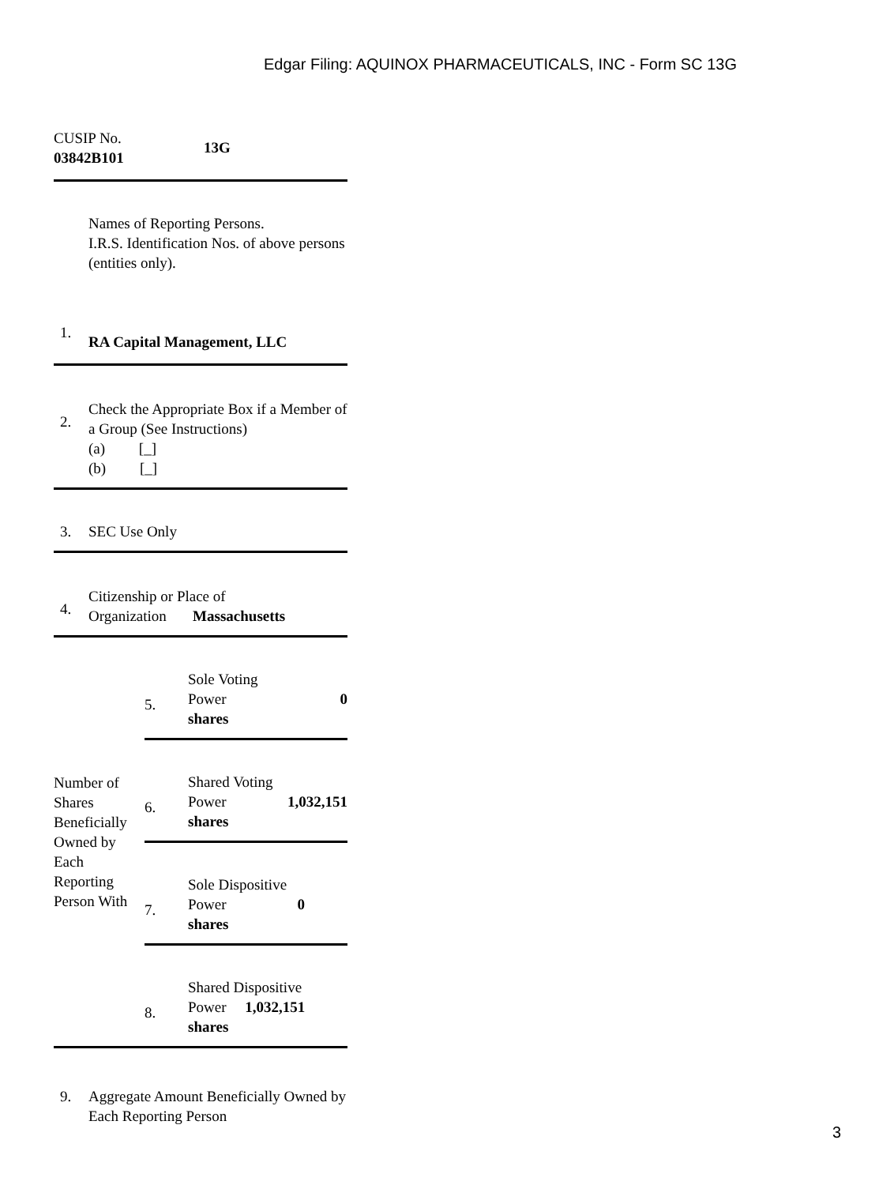Edgar Filing: AQUINOX PHARMACEUTICALS, INC - Form SC 13G
| CUSIP No. 03842B101 | 13G |
| 1. | Names of Reporting Persons. I.R.S. Identification Nos. of above persons (entities only). RA Capital Management, LLC |
| 2. | Check the Appropriate Box if a Member of a Group (See Instructions) (a) [_] (b) [_] |
| 3. | SEC Use Only |
| 4. | Citizenship or Place of Organization Massachusetts |
| Number of Shares Beneficially Owned by Each Reporting Person With | 5. | Sole Voting Power 0 shares |
| | 6. | Shared Voting Power 1,032,151 shares |
| | 7. | Sole Dispositive Power 0 shares |
| | 8. | Shared Dispositive Power 1,032,151 shares |
| 9. | Aggregate Amount Beneficially Owned by Each Reporting Person |
3